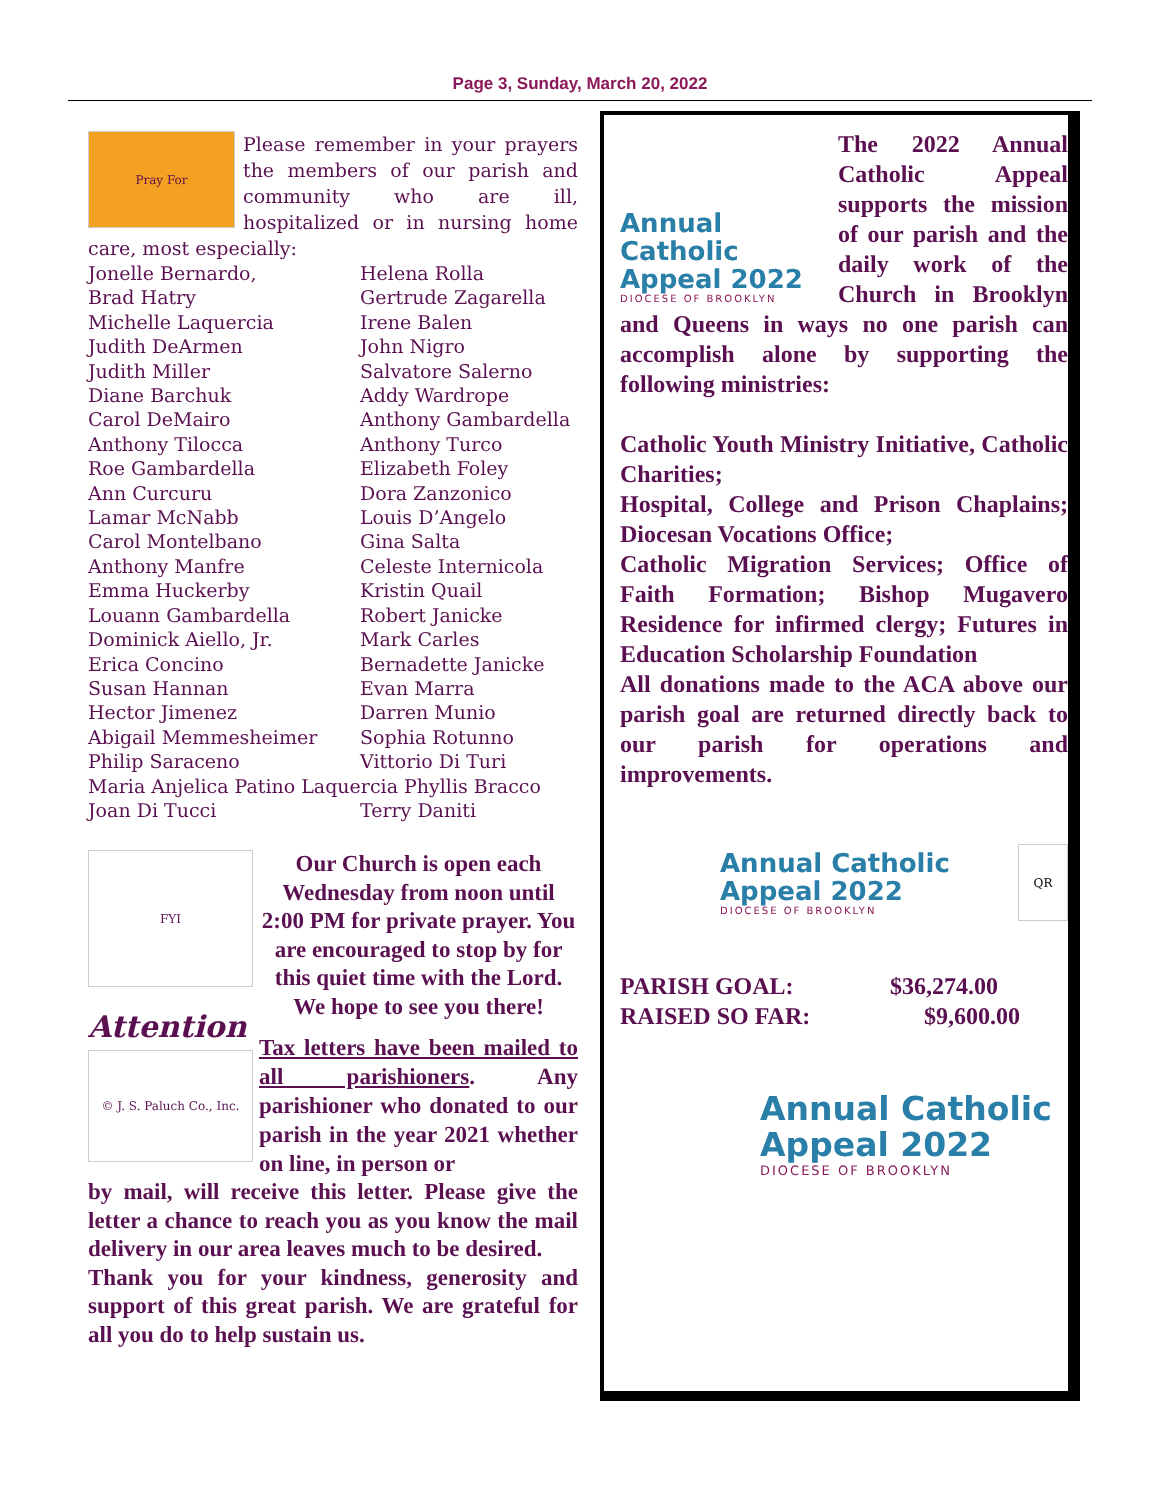Page 3, Sunday, March 20, 2022
Pray For
Please remember in your prayers the members of our parish and community who are ill, hospitalized or in nursing home care, most especially:
Jonelle Bernardo, Helena Rolla Brad Hatry Gertrude Zagarella Michelle Laquercia Irene Balen Judith DeArmen John Nigro Judith Miller Salvatore Salerno Diane Barchuk Addy Wardrope Carol DeMairo Anthony Gambardella Anthony Tilocca Anthony Turco Roe Gambardella Elizabeth Foley Ann Curcuru Dora Zanzonico Lamar McNabb Louis D’Angelo Carol Montelbano Gina Salta Anthony Manfre Celeste Internicola Emma Huckerby Kristin Quail Louann Gambardella Robert Janicke Dominick Aiello, Jr. Mark Carles Erica Concino Bernadette Janicke Susan Hannan Evan Marra Hector Jimenez Darren Munio Abigail Memmesheimer Sophia Rotunno Philip Saraceno Vittorio Di Turi
Maria Anjelica Patino Laquercia Phyllis Bracco
Joan Di Tucci Terry Daniti
FYI
Attention
© J. S. Paluch Co., Inc.
Our Church is open each Wednesday from noon until 2:00 PM for private prayer. You are encouraged to stop by for this quiet time with the Lord.
We hope to see you there!
Tax letters have been mailed to all parishioners. Any parishioner who donated to our parish in the year 2021 whether on line, in person or
by mail, will receive this letter. Please give the letter a chance to reach you as you know the mail delivery in our area leaves much to be desired.
Thank you for your kindness, generosity and support of this great parish. We are grateful for all you do to help sustain us.
Annual Catholic Appeal 2022
DIOCESE OF BROOKLYN
The 2022 Annual Catholic Appeal supports the mission of our parish and the daily work of the Church in Brooklyn and Queens in ways no one parish can accomplish alone by supporting the following ministries:
Catholic Youth Ministry Initiative, Catholic Charities;
Hospital, College and Prison Chaplains; Diocesan Vocations Office;
Catholic Migration Services; Office of Faith Formation; Bishop Mugavero Residence for infirmed clergy; Futures in Education Scholarship Foundation
All donations made to the ACA above our parish goal are returned directly back to our parish for operations and improvements.
Annual Catholic Appeal 2022
DIOCESE OF BROOKLYN
QR
PARISH GOAL: $36,274.00 RAISED SO FAR: $9,600.00
Annual Catholic Appeal 2022
DIOCESE OF BROOKLYN